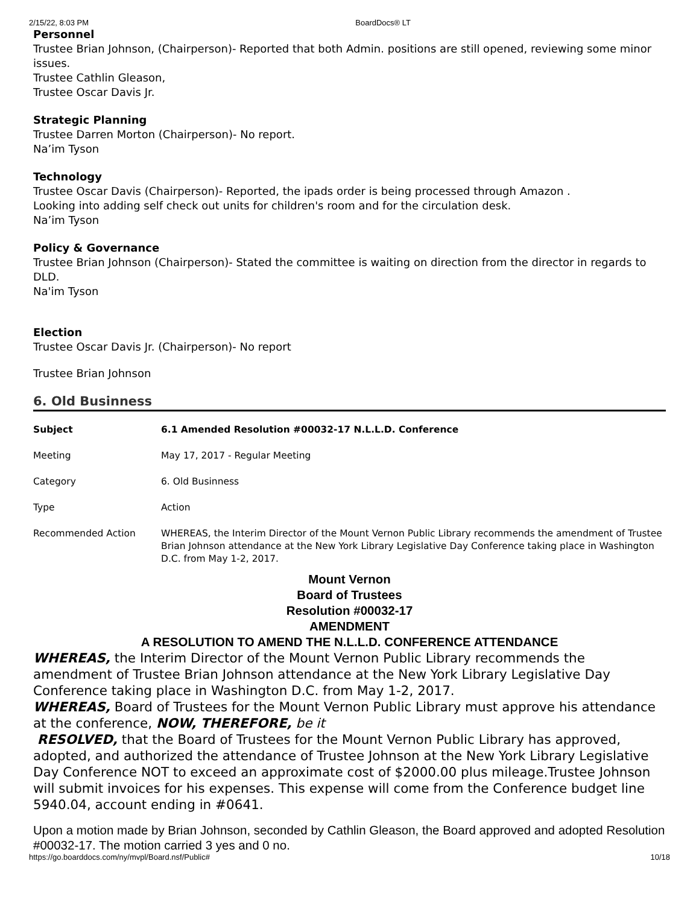2/15/22, 8:03 PM BoardDocs® LT
Personnel
Trustee Brian Johnson, (Chairperson)- Reported that both Admin. positions are still opened, reviewing some minor issues.
Trustee Cathlin Gleason,
Trustee Oscar Davis Jr.
Strategic Planning
Trustee Darren Morton (Chairperson)- No report.
Na’im Tyson
Technology
Trustee Oscar Davis (Chairperson)- Reported, the ipads order is being processed through Amazon .
Looking into adding self check out units for children's room and for the circulation desk.
Na’im Tyson
Policy & Governance
Trustee Brian Johnson (Chairperson)- Stated the committee is waiting on direction from the director in regards to DLD.
Na'im Tyson
Election
Trustee Oscar Davis Jr. (Chairperson)- No report
Trustee Brian Johnson
6. Old Businness
| Subject | 6.1 Amended Resolution #00032-17 N.L.L.D. Conference |
| Meeting | May 17, 2017 - Regular Meeting |
| Category | 6. Old Businness |
| Type | Action |
| Recommended Action | WHEREAS, the Interim Director of the Mount Vernon Public Library recommends the amendment of Trustee Brian Johnson attendance at the New York Library Legislative Day Conference taking place in Washington D.C. from May 1-2, 2017. |
Mount Vernon
Board of Trustees
Resolution #00032-17
AMENDMENT
A RESOLUTION TO AMEND THE N.L.L.D. CONFERENCE ATTENDANCE
WHEREAS, the Interim Director of the Mount Vernon Public Library recommends the amendment of Trustee Brian Johnson attendance at the New York Library Legislative Day Conference taking place in Washington D.C. from May 1-2, 2017.
WHEREAS, Board of Trustees for the Mount Vernon Public Library must approve his attendance at the conference, NOW, THEREFORE, be it
RESOLVED, that the Board of Trustees for the Mount Vernon Public Library has approved, adopted, and authorized the attendance of Trustee Johnson at the New York Library Legislative Day Conference NOT to exceed an approximate cost of $2000.00 plus mileage.Trustee Johnson will submit invoices for his expenses. This expense will come from the Conference budget line 5940.04, account ending in #0641.
Upon a motion made by Brian Johnson, seconded by Cathlin Gleason, the Board approved and adopted Resolution #00032-17. The motion carried 3 yes and 0 no.
https://go.boarddocs.com/ny/mvpl/Board.nsf/Public# 10/18